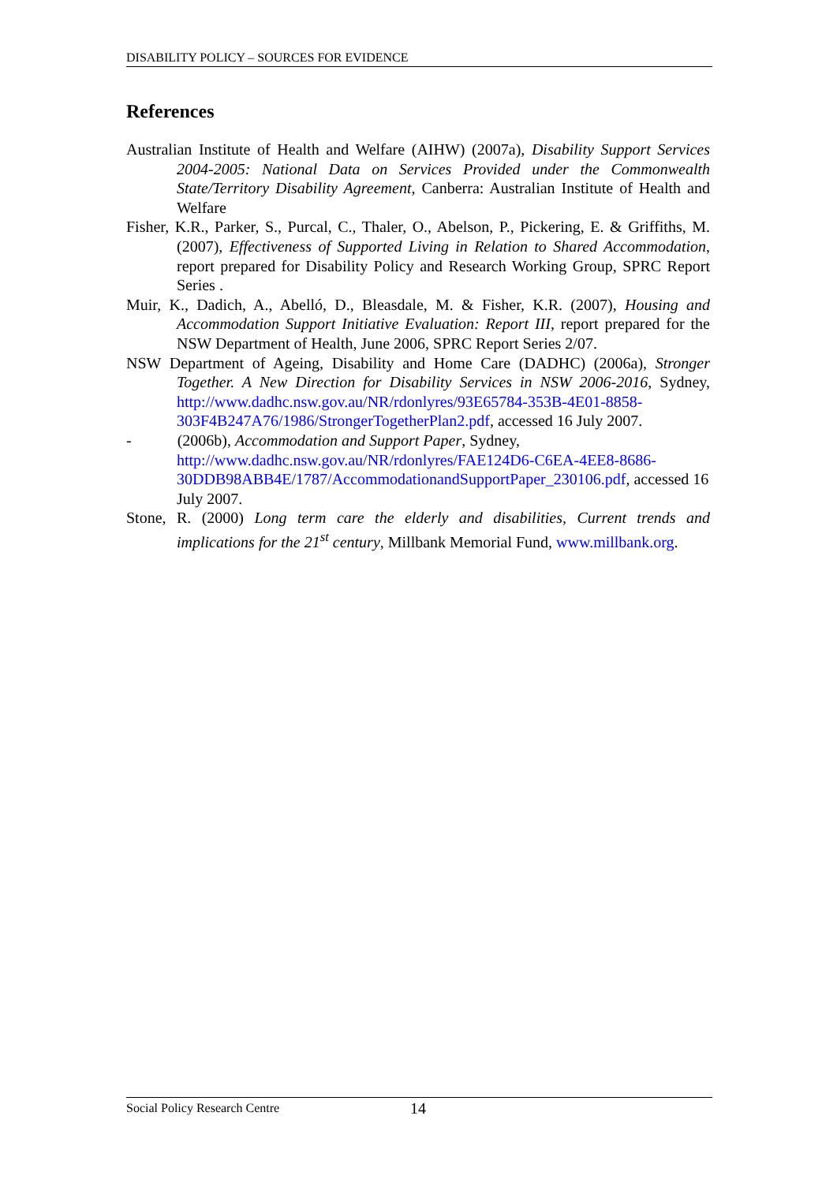DISABILITY POLICY – SOURCES FOR EVIDENCE
References
Australian Institute of Health and Welfare (AIHW) (2007a), Disability Support Services 2004-2005: National Data on Services Provided under the Commonwealth State/Territory Disability Agreement, Canberra: Australian Institute of Health and Welfare
Fisher, K.R., Parker, S., Purcal, C., Thaler, O., Abelson, P., Pickering, E. & Griffiths, M. (2007), Effectiveness of Supported Living in Relation to Shared Accommodation, report prepared for Disability Policy and Research Working Group, SPRC Report Series .
Muir, K., Dadich, A., Abelló, D., Bleasdale, M. & Fisher, K.R. (2007), Housing and Accommodation Support Initiative Evaluation: Report III, report prepared for the NSW Department of Health, June 2006, SPRC Report Series 2/07.
NSW Department of Ageing, Disability and Home Care (DADHC) (2006a), Stronger Together. A New Direction for Disability Services in NSW 2006-2016, Sydney, http://www.dadhc.nsw.gov.au/NR/rdonlyres/93E65784-353B-4E01-8858-303F4B247A76/1986/StrongerTogetherPlan2.pdf, accessed 16 July 2007.
- (2006b), Accommodation and Support Paper, Sydney, http://www.dadhc.nsw.gov.au/NR/rdonlyres/FAE124D6-C6EA-4EE8-8686-30DDB98ABB4E/1787/AccommodationandSupportPaper_230106.pdf, accessed 16 July 2007.
Stone, R. (2000) Long term care the elderly and disabilities, Current trends and implications for the 21<sup>st</sup> century, Millbank Memorial Fund, www.millbank.org.
Social Policy Research Centre 14